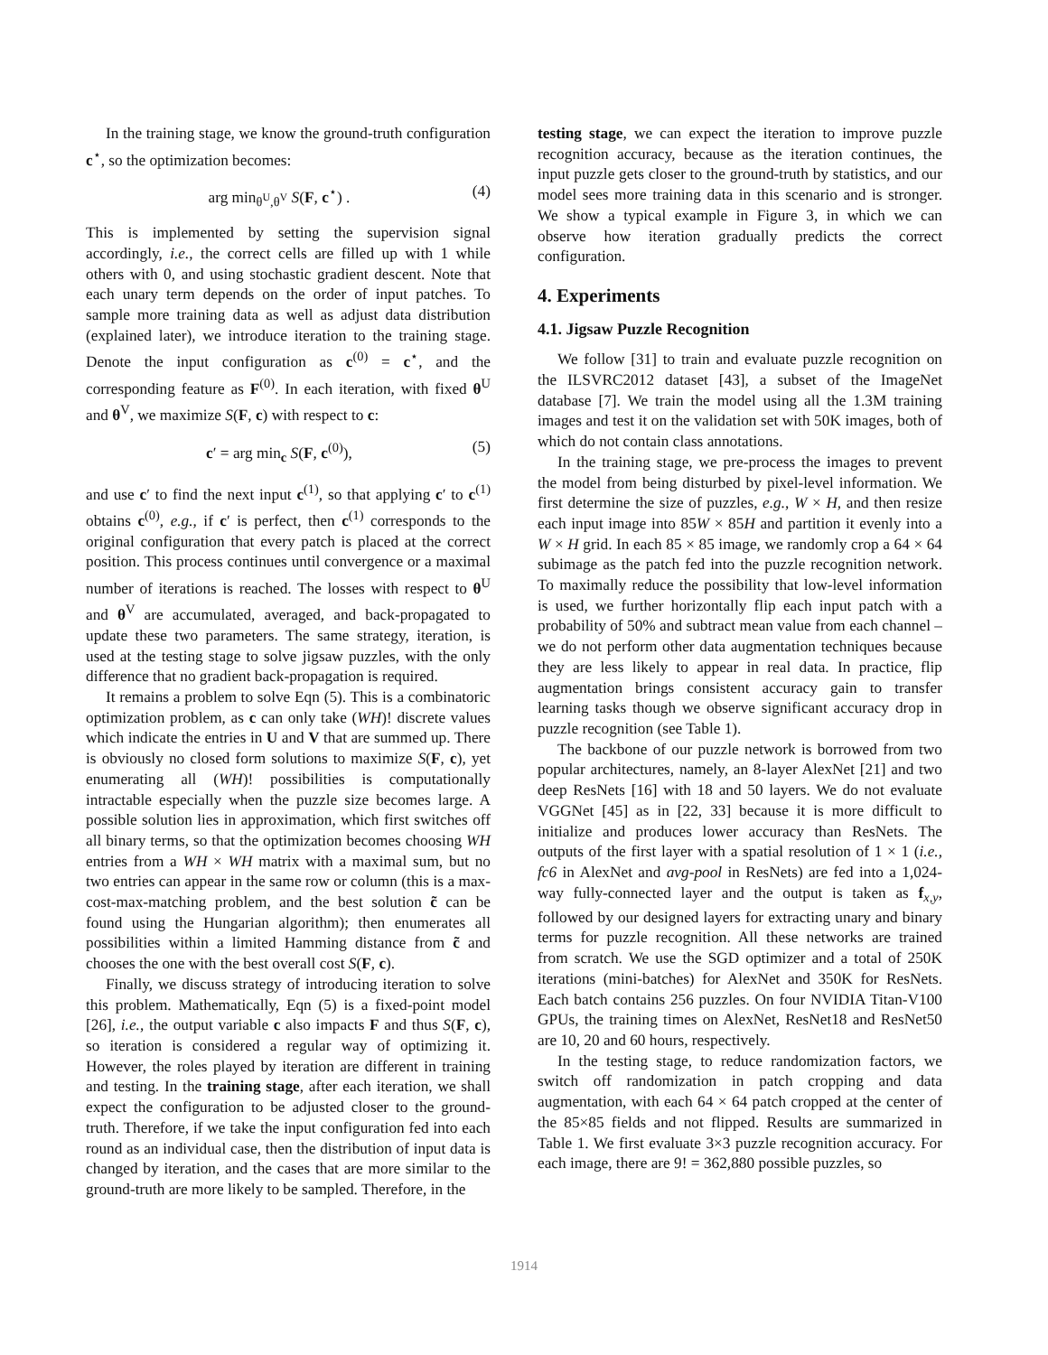In the training stage, we know the ground-truth configuration c<sup>⋆</sup>, so the optimization becomes:
arg min<sub>θ<sup>U</sup>,θ<sup>V</sup></sub> S(F, c<sup>⋆</sup>) . (4)
This is implemented by setting the supervision signal accordingly, i.e., the correct cells are filled up with 1 while others with 0, and using stochastic gradient descent. Note that each unary term depends on the order of input patches. To sample more training data as well as adjust data distribution (explained later), we introduce iteration to the training stage. Denote the input configuration as c<sup>(0)</sup> = c<sup>⋆</sup>, and the corresponding feature as F<sup>(0)</sup>. In each iteration, with fixed θ<sup>U</sup> and θ<sup>V</sup>, we maximize S(F, c) with respect to c:
c′ = arg min<sub>c</sub> S(F, c<sup>(0)</sup>), (5)
and use c′ to find the next input c<sup>(1)</sup>, so that applying c′ to c<sup>(1)</sup> obtains c<sup>(0)</sup>, e.g., if c′ is perfect, then c<sup>(1)</sup> corresponds to the original configuration that every patch is placed at the correct position. This process continues until convergence or a maximal number of iterations is reached. The losses with respect to θ<sup>U</sup> and θ<sup>V</sup> are accumulated, averaged, and back-propagated to update these two parameters. The same strategy, iteration, is used at the testing stage to solve jigsaw puzzles, with the only difference that no gradient back-propagation is required.
It remains a problem to solve Eqn (5). This is a combinatoric optimization problem, as c can only take (WH)! discrete values which indicate the entries in U and V that are summed up. There is obviously no closed form solutions to maximize S(F, c), yet enumerating all (WH)! possibilities is computationally intractable especially when the puzzle size becomes large. A possible solution lies in approximation, which first switches off all binary terms, so that the optimization becomes choosing WH entries from a WH × WH matrix with a maximal sum, but no two entries can appear in the same row or column (this is a max-cost-max-matching problem, and the best solution c̃ can be found using the Hungarian algorithm); then enumerates all possibilities within a limited Hamming distance from c̃ and chooses the one with the best overall cost S(F, c).
Finally, we discuss strategy of introducing iteration to solve this problem. Mathematically, Eqn (5) is a fixed-point model [26], i.e., the output variable c also impacts F and thus S(F, c), so iteration is considered a regular way of optimizing it. However, the roles played by iteration are different in training and testing. In the training stage, after each iteration, we shall expect the configuration to be adjusted closer to the ground-truth. Therefore, if we take the input configuration fed into each round as an individual case, then the distribution of input data is changed by iteration, and the cases that are more similar to the ground-truth are more likely to be sampled. Therefore, in the
testing stage, we can expect the iteration to improve puzzle recognition accuracy, because as the iteration continues, the input puzzle gets closer to the ground-truth by statistics, and our model sees more training data in this scenario and is stronger. We show a typical example in Figure 3, in which we can observe how iteration gradually predicts the correct configuration.
4. Experiments
4.1. Jigsaw Puzzle Recognition
We follow [31] to train and evaluate puzzle recognition on the ILSVRC2012 dataset [43], a subset of the ImageNet database [7]. We train the model using all the 1.3M training images and test it on the validation set with 50K images, both of which do not contain class annotations.
In the training stage, we pre-process the images to prevent the model from being disturbed by pixel-level information. We first determine the size of puzzles, e.g., W × H, and then resize each input image into 85W × 85H and partition it evenly into a W × H grid. In each 85 × 85 image, we randomly crop a 64 × 64 subimage as the patch fed into the puzzle recognition network. To maximally reduce the possibility that low-level information is used, we further horizontally flip each input patch with a probability of 50% and subtract mean value from each channel – we do not perform other data augmentation techniques because they are less likely to appear in real data. In practice, flip augmentation brings consistent accuracy gain to transfer learning tasks though we observe significant accuracy drop in puzzle recognition (see Table 1).
The backbone of our puzzle network is borrowed from two popular architectures, namely, an 8-layer AlexNet [21] and two deep ResNets [16] with 18 and 50 layers. We do not evaluate VGGNet [45] as in [22, 33] because it is more difficult to initialize and produces lower accuracy than ResNets. The outputs of the first layer with a spatial resolution of 1 × 1 (i.e., fc6 in AlexNet and avg-pool in ResNets) are fed into a 1,024-way fully-connected layer and the output is taken as f<sub>x,y</sub>, followed by our designed layers for extracting unary and binary terms for puzzle recognition. All these networks are trained from scratch. We use the SGD optimizer and a total of 250K iterations (mini-batches) for AlexNet and 350K for ResNets. Each batch contains 256 puzzles. On four NVIDIA Titan-V100 GPUs, the training times on AlexNet, ResNet18 and ResNet50 are 10, 20 and 60 hours, respectively.
In the testing stage, to reduce randomization factors, we switch off randomization in patch cropping and data augmentation, with each 64 × 64 patch cropped at the center of the 85×85 fields and not flipped. Results are summarized in Table 1. We first evaluate 3×3 puzzle recognition accuracy. For each image, there are 9! = 362,880 possible puzzles, so
1914